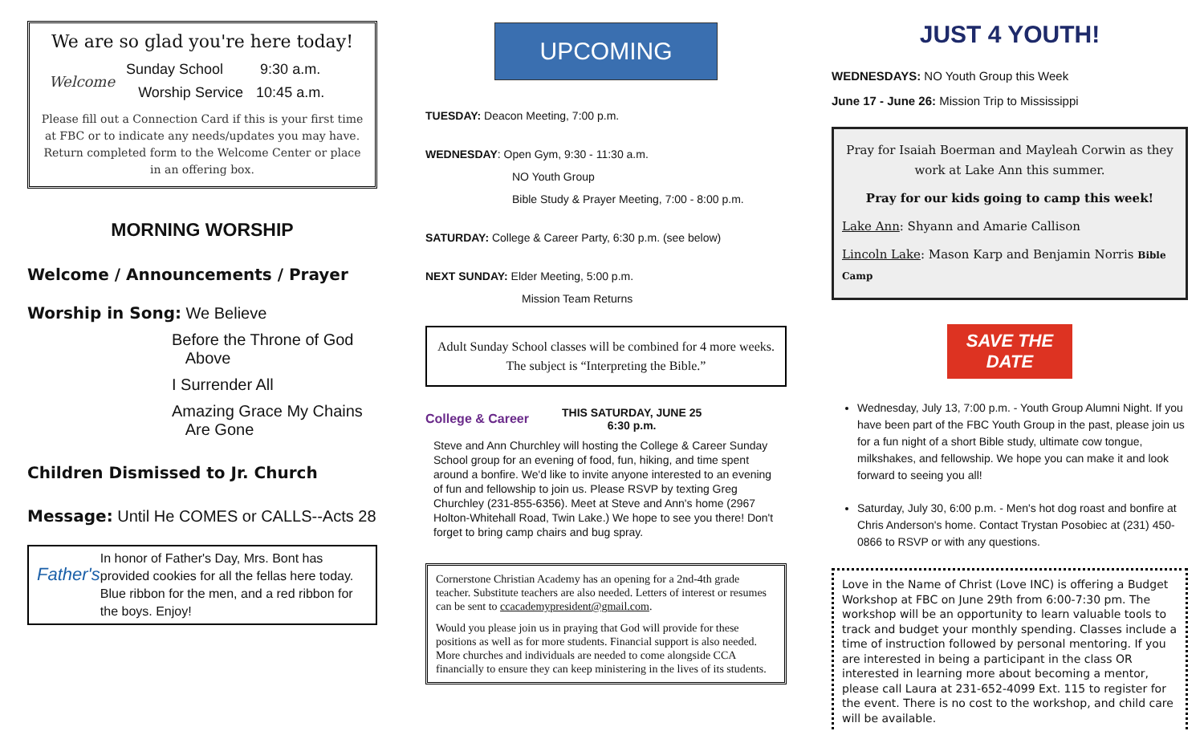We are so glad you're here today!
Welcome
| Sunday School | 9:30 a.m. |
| Worship Service | 10:45 a.m. |
Please fill out a Connection Card if this is your first time at FBC or to indicate any needs/updates you may have. Return completed form to the Welcome Center or place in an offering box.
MORNING WORSHIP
Welcome / Announcements / Prayer
Worship in Song: We Believe
Before the Throne of God
Above
I Surrender All
Amazing Grace My Chains
Are Gone
Children Dismissed to Jr. Church
Message: Until He COMES or CALLS--Acts 28
Father's
In honor of Father's Day, Mrs. Bont has provided cookies for all the fellas here today. Blue ribbon for the men, and a red ribbon for the boys. Enjoy!
UPCOMING
TUESDAY: Deacon Meeting, 7:00 p.m.
WEDNESDAY: Open Gym, 9:30 - 11:30 a.m.
NO Youth Group
Bible Study & Prayer Meeting, 7:00 - 8:00 p.m.
SATURDAY: College & Career Party, 6:30 p.m. (see below)
NEXT SUNDAY: Elder Meeting, 5:00 p.m.
Mission Team Returns
Adult Sunday School classes will be combined for 4 more weeks. The subject is “Interpreting the Bible.”
College & Career
THIS SATURDAY, JUNE 25
6:30 p.m.
Steve and Ann Churchley will hosting the College & Career Sunday School group for an evening of food, fun, hiking, and time spent around a bonfire. We'd like to invite anyone interested to an evening of fun and fellowship to join us. Please RSVP by texting Greg Churchley (231-855-6356). Meet at Steve and Ann's home (2967 Holton-Whitehall Road, Twin Lake.) We hope to see you there! Don't forget to bring camp chairs and bug spray.
Cornerstone Christian Academy has an opening for a 2nd-4th grade teacher. Substitute teachers are also needed. Letters of interest or resumes can be sent to ccacademypresident@gmail.com.
Would you please join us in praying that God will provide for these positions as well as for more students. Financial support is also needed. More churches and individuals are needed to come alongside CCA financially to ensure they can keep ministering in the lives of its students.
JUST 4 YOUTH!
WEDNESDAYS: NO Youth Group this Week
June 17 - June 26: Mission Trip to Mississippi
Pray for Isaiah Boerman and Mayleah Corwin as they work at Lake Ann this summer.
Pray for our kids going to camp this week!
Lake Ann: Shyann and Amarie Callison
Lincoln Lake: Mason Karp and Benjamin Norris Bible Camp
SAVE THE DATE
Wednesday, July 13, 7:00 p.m. - Youth Group Alumni Night. If you have been part of the FBC Youth Group in the past, please join us for a fun night of a short Bible study, ultimate cow tongue, milkshakes, and fellowship. We hope you can make it and look forward to seeing you all!
Saturday, July 30, 6:00 p.m. - Men's hot dog roast and bonfire at Chris Anderson's home. Contact Trystan Posobiec at (231) 450-0866 to RSVP or with any questions.
Love in the Name of Christ (Love INC) is offering a Budget Workshop at FBC on June 29th from 6:00-7:30 pm. The workshop will be an opportunity to learn valuable tools to track and budget your monthly spending. Classes include a time of instruction followed by personal mentoring. If you are interested in being a participant in the class OR interested in learning more about becoming a mentor, please call Laura at 231-652-4099 Ext. 115 to register for the event. There is no cost to the workshop, and child care will be available.